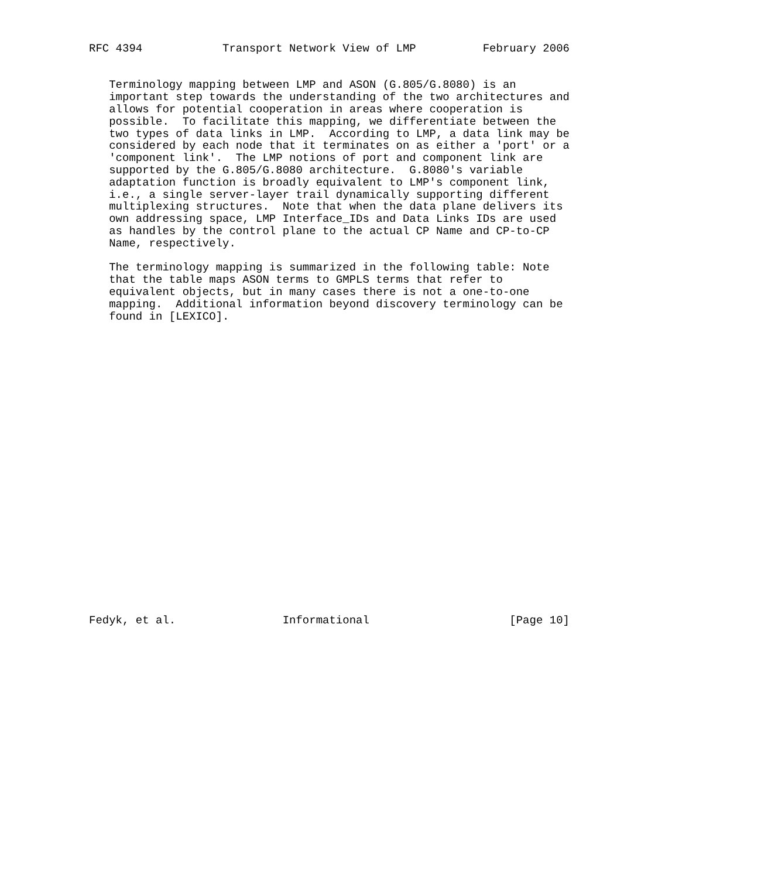RFC 4394            Transport Network View of LMP          February 2006


   Terminology mapping between LMP and ASON (G.805/G.8080) is an
   important step towards the understanding of the two architectures and
   allows for potential cooperation in areas where cooperation is
   possible.  To facilitate this mapping, we differentiate between the
   two types of data links in LMP.  According to LMP, a data link may be
   considered by each node that it terminates on as either a 'port' or a
   'component link'.  The LMP notions of port and component link are
   supported by the G.805/G.8080 architecture.  G.8080's variable
   adaptation function is broadly equivalent to LMP's component link,
   i.e., a single server-layer trail dynamically supporting different
   multiplexing structures.  Note that when the data plane delivers its
   own addressing space, LMP Interface_IDs and Data Links IDs are used
   as handles by the control plane to the actual CP Name and CP-to-CP
   Name, respectively.

   The terminology mapping is summarized in the following table: Note
   that the table maps ASON terms to GMPLS terms that refer to
   equivalent objects, but in many cases there is not a one-to-one
   mapping.  Additional information beyond discovery terminology can be
   found in [LEXICO].
























Fedyk, et al.                Informational                     [Page 10]